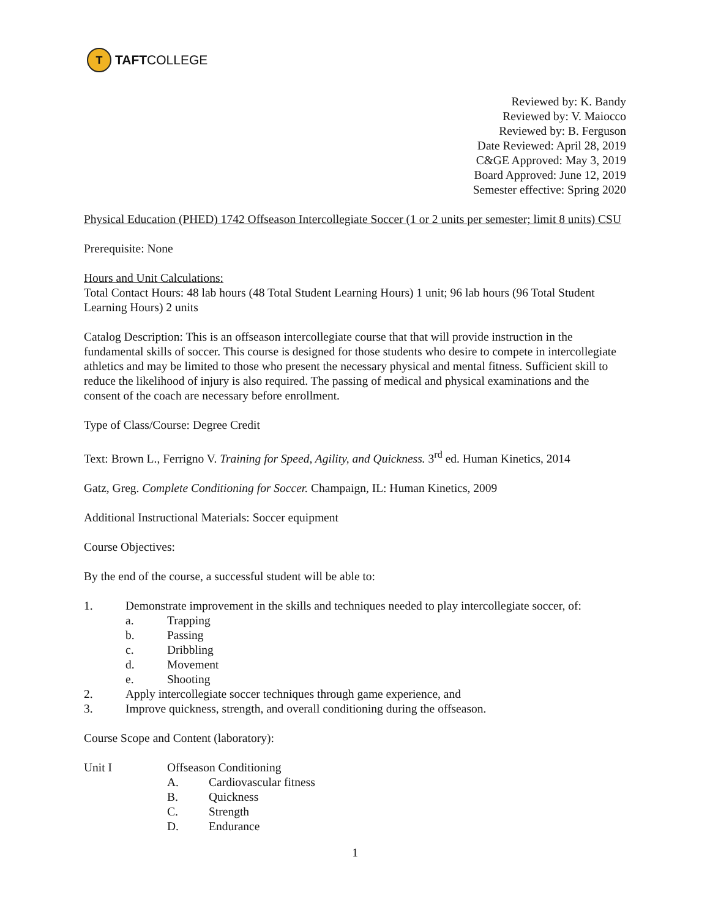T
TAFT COLLEGE
Reviewed by: K. Bandy
Reviewed by: V. Maiocco
Reviewed by: B. Ferguson
Date Reviewed: April 28, 2019
C&GE Approved: May 3, 2019
Board Approved: June 12, 2019
Semester effective: Spring 2020
Physical Education (PHED) 1742 Offseason Intercollegiate Soccer (1 or 2 units per semester; limit 8 units) CSU
Prerequisite: None
Hours and Unit Calculations:
Total Contact Hours: 48 lab hours (48 Total Student Learning Hours) 1 unit; 96 lab hours (96 Total Student Learning Hours) 2 units
Catalog Description: This is an offseason intercollegiate course that that will provide instruction in the fundamental skills of soccer. This course is designed for those students who desire to compete in intercollegiate athletics and may be limited to those who present the necessary physical and mental fitness. Sufficient skill to reduce the likelihood of injury is also required. The passing of medical and physical examinations and the consent of the coach are necessary before enrollment.
Type of Class/Course: Degree Credit
Text: Brown L., Ferrigno V. Training for Speed, Agility, and Quickness. 3<sup>rd</sup> ed. Human Kinetics, 2014
Gatz, Greg. Complete Conditioning for Soccer. Champaign, IL: Human Kinetics, 2009
Additional Instructional Materials: Soccer equipment
Course Objectives:
By the end of the course, a successful student will be able to:
1. Demonstrate improvement in the skills and techniques needed to play intercollegiate soccer, of:
a. Trapping
b. Passing
c. Dribbling
d. Movement
e. Shooting
2. Apply intercollegiate soccer techniques through game experience, and
3. Improve quickness, strength, and overall conditioning during the offseason.
Course Scope and Content (laboratory):
Unit I Offseason Conditioning
A. Cardiovascular fitness
B. Quickness
C. Strength
D. Endurance
1